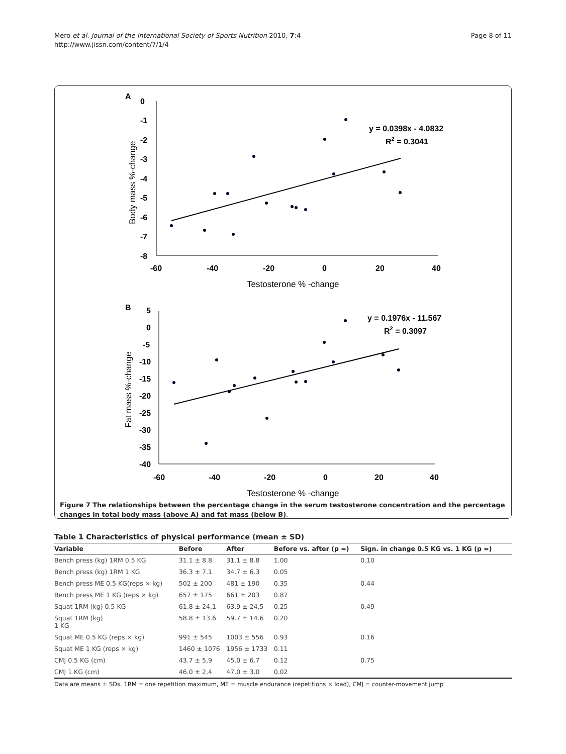Mero et al. Journal of the International Society of Sports Nutrition 2010, 7:4
http://www.jissn.com/content/7/1/4
Page 8 of 11
A
0
-1
-2
-3
-4
-5
-6
-7
-8
-60
-40
-20
0
20
40
Testosterone % -change
Body mass %-change
y = 0.0398x - 4.0832
R2 = 0.3041
B
5
0
-5
-10
-15
-20
-25
-30
-35
-40
-60
-40
-20
0
20
40
Testosterone % -change
Fat mass %-change
y = 0.1976x - 11.567
R2 = 0.3097
Figure 7 The relationships between the percentage change in the serum testosterone concentration and the percentage changes in total body mass (above A) and fat mass (below B).
Table 1 Characteristics of physical performance (mean ± SD)
| Variable | Before | After | Before vs. after (p =) | Sign. in change 0.5 KG vs. 1 KG (p =) |
| --- | --- | --- | --- | --- |
| Bench press (kg) 1RM 0.5 KG | 31.1 ± 8.8 | 31.1 ± 8.8 | 1.00 | 0.10 |
| Bench press (kg) 1RM 1 KG | 36.3 ± 7.1 | 34.7 ± 6.3 | 0.05 | |
| Bench press ME 0.5 KG(reps × kg) | 502 ± 200 | 481 ± 190 | 0.35 | 0.44 |
| Bench press ME 1 KG (reps × kg) | 657 ± 175 | 661 ± 203 | 0.87 | |
| Squat 1RM (kg) 0.5 KG | 61.8 ± 24,1 | 63.9 ± 24,5 | 0.25 | 0.49 |
| Squat 1RM (kg) 1 KG | 58.8 ± 13.6 | 59.7 ± 14.6 | 0.20 | |
| Squat ME 0.5 KG (reps × kg) | 991 ± 545 | 1003 ± 556 | 0.93 | 0.16 |
| Squat ME 1 KG (reps × kg) | 1460 ± 1076 | 1956 ± 1733 | 0.11 | |
| CMJ 0.5 KG (cm) | 43.7 ± 5,9 | 45.0 ± 6.7 | 0.12 | 0.75 |
| CMJ 1 KG (cm) | 46.0 ± 2,4 | 47.0 ± 3.0 | 0.02 | |
Data are means ± SDs. 1RM = one repetition maximum, ME = muscle endurance (repetitions × load), CMJ = counter-movement jump